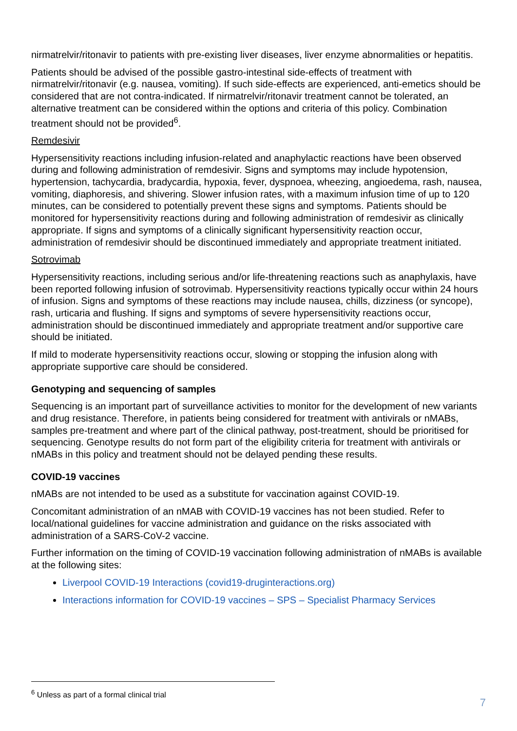nirmatrelvir/ritonavir to patients with pre-existing liver diseases, liver enzyme abnormalities or hepatitis.
Patients should be advised of the possible gastro-intestinal side-effects of treatment with nirmatrelvir/ritonavir (e.g. nausea, vomiting). If such side-effects are experienced, anti-emetics should be considered that are not contra-indicated. If nirmatrelvir/ritonavir treatment cannot be tolerated, an alternative treatment can be considered within the options and criteria of this policy. Combination treatment should not be provided<sup>6</sup>.
Remdesivir
Hypersensitivity reactions including infusion-related and anaphylactic reactions have been observed during and following administration of remdesivir. Signs and symptoms may include hypotension, hypertension, tachycardia, bradycardia, hypoxia, fever, dyspnoea, wheezing, angioedema, rash, nausea, vomiting, diaphoresis, and shivering. Slower infusion rates, with a maximum infusion time of up to 120 minutes, can be considered to potentially prevent these signs and symptoms. Patients should be monitored for hypersensitivity reactions during and following administration of remdesivir as clinically appropriate. If signs and symptoms of a clinically significant hypersensitivity reaction occur, administration of remdesivir should be discontinued immediately and appropriate treatment initiated.
Sotrovimab
Hypersensitivity reactions, including serious and/or life-threatening reactions such as anaphylaxis, have been reported following infusion of sotrovimab. Hypersensitivity reactions typically occur within 24 hours of infusion. Signs and symptoms of these reactions may include nausea, chills, dizziness (or syncope), rash, urticaria and flushing. If signs and symptoms of severe hypersensitivity reactions occur, administration should be discontinued immediately and appropriate treatment and/or supportive care should be initiated.
If mild to moderate hypersensitivity reactions occur, slowing or stopping the infusion along with appropriate supportive care should be considered.
Genotyping and sequencing of samples
Sequencing is an important part of surveillance activities to monitor for the development of new variants and drug resistance. Therefore, in patients being considered for treatment with antivirals or nMABs, samples pre-treatment and where part of the clinical pathway, post-treatment, should be prioritised for sequencing. Genotype results do not form part of the eligibility criteria for treatment with antivirals or nMABs in this policy and treatment should not be delayed pending these results.
COVID-19 vaccines
nMABs are not intended to be used as a substitute for vaccination against COVID-19.
Concomitant administration of an nMAB with COVID-19 vaccines has not been studied. Refer to local/national guidelines for vaccine administration and guidance on the risks associated with administration of a SARS-CoV-2 vaccine.
Further information on the timing of COVID-19 vaccination following administration of nMABs is available at the following sites:
Liverpool COVID-19 Interactions (covid19-druginteractions.org)
Interactions information for COVID-19 vaccines – SPS – Specialist Pharmacy Services
<sup>6</sup> Unless as part of a formal clinical trial
7